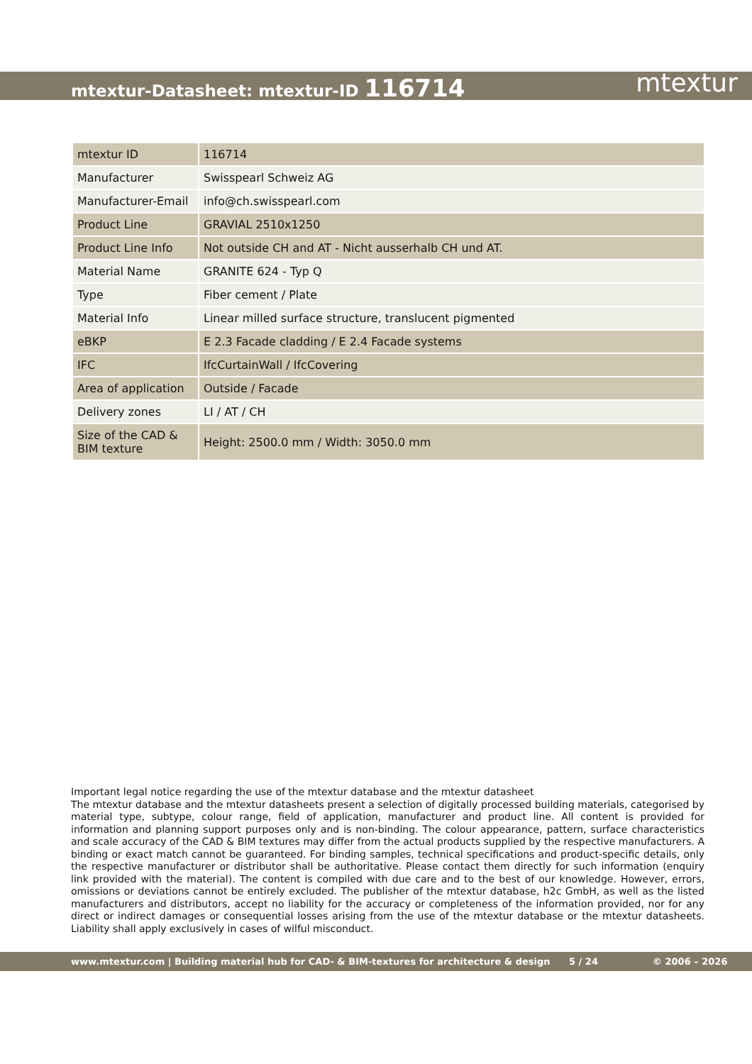mtextur-Datasheet: mtextur-ID 116714 mtextur
| mtextur ID | 116714 |
| Manufacturer | Swisspearl Schweiz AG |
| Manufacturer-Email | info@ch.swisspearl.com |
| Product Line | GRAVIAL 2510x1250 |
| Product Line Info | Not outside CH and AT - Nicht ausserhalb CH und AT. |
| Material Name | GRANITE 624 - Typ Q |
| Type | Fiber cement / Plate |
| Material Info | Linear milled surface structure, translucent pigmented |
| eBKP | E 2.3 Facade cladding / E 2.4 Facade systems |
| IFC | IfcCurtainWall / IfcCovering |
| Area of application | Outside / Facade |
| Delivery zones | LI / AT / CH |
| Size of the CAD & BIM texture | Height: 2500.0 mm / Width: 3050.0 mm |
Important legal notice regarding the use of the mtextur database and the mtextur datasheet
The mtextur database and the mtextur datasheets present a selection of digitally processed building materials, categorised by material type, subtype, colour range, field of application, manufacturer and product line. All content is provided for information and planning support purposes only and is non-binding. The colour appearance, pattern, surface characteristics and scale accuracy of the CAD & BIM textures may differ from the actual products supplied by the respective manufacturers. A binding or exact match cannot be guaranteed. For binding samples, technical specifications and product-specific details, only the respective manufacturer or distributor shall be authoritative. Please contact them directly for such information (enquiry link provided with the material). The content is compiled with due care and to the best of our knowledge. However, errors, omissions or deviations cannot be entirely excluded. The publisher of the mtextur database, h2c GmbH, as well as the listed manufacturers and distributors, accept no liability for the accuracy or completeness of the information provided, nor for any direct or indirect damages or consequential losses arising from the use of the mtextur database or the mtextur datasheets. Liability shall apply exclusively in cases of wilful misconduct.
www.mtextur.com | Building material hub for CAD- & BIM-textures for architecture & design 5 / 24 © 2006 – 2026